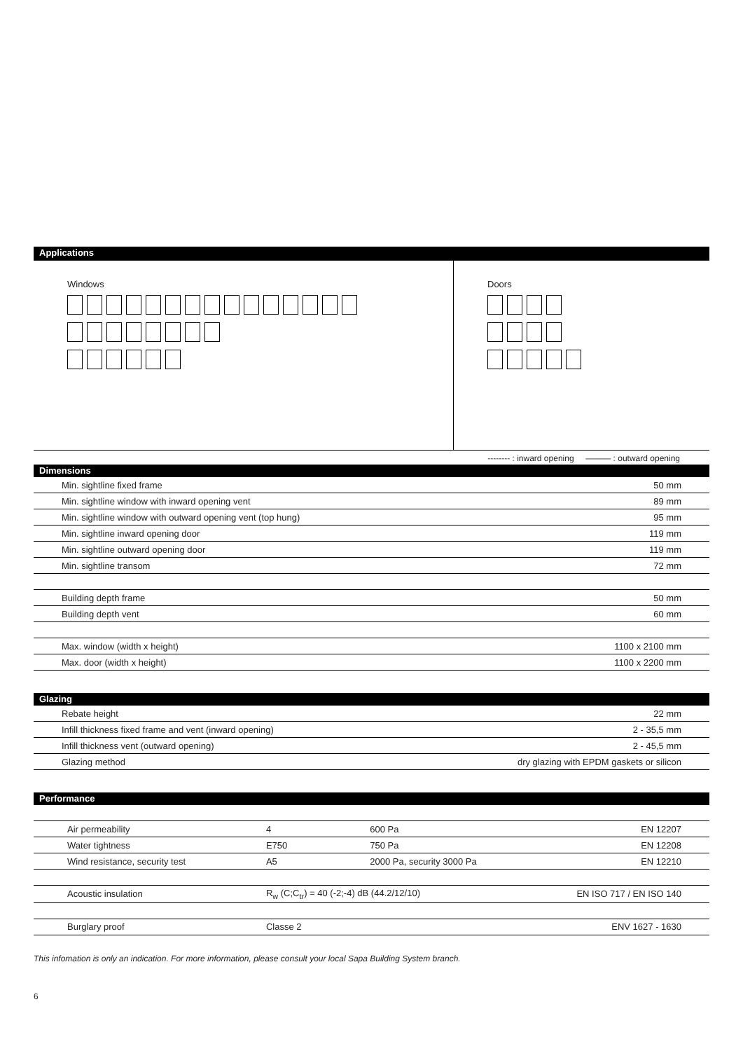Applications
Windows
Doors
-------- : inward opening ——— : outward opening
Dimensions
| Min. sightline fixed frame | 50 mm |
| Min. sightline window with inward opening vent | 89 mm |
| Min. sightline window with outward opening vent (top hung) | 95 mm |
| Min. sightline inward opening door | 119 mm |
| Min. sightline outward opening door | 119 mm |
| Min. sightline transom | 72 mm |
| Building depth frame | 50 mm |
| Building depth vent | 60 mm |
| Max. window (width x height) | 1100 x 2100 mm |
| Max. door (width x height) | 1100 x 2200 mm |
Glazing
| Rebate height | 22 mm |
| Infill thickness fixed frame and vent (inward opening) | 2 - 35,5 mm |
| Infill thickness vent (outward opening) | 2 - 45,5 mm |
| Glazing method | dry glazing with EPDM gaskets or silicon |
Performance
| Air permeability | 4 | 600 Pa | EN 12207 |
| Water tightness | E750 | 750 Pa | EN 12208 |
| Wind resistance, security test | A5 | 2000 Pa, security 3000 Pa | EN 12210 |
| Acoustic insulation | R<sub>w</sub> (C;C<sub>tr</sub>) = 40 (-2;-4) dB (44.2/12/10) | | EN ISO 717 / EN ISO 140 |
| Burglary proof | Classe 2 | | ENV 1627 - 1630 |
This infomation is only an indication. For more information, please consult your local Sapa Building System branch.
6